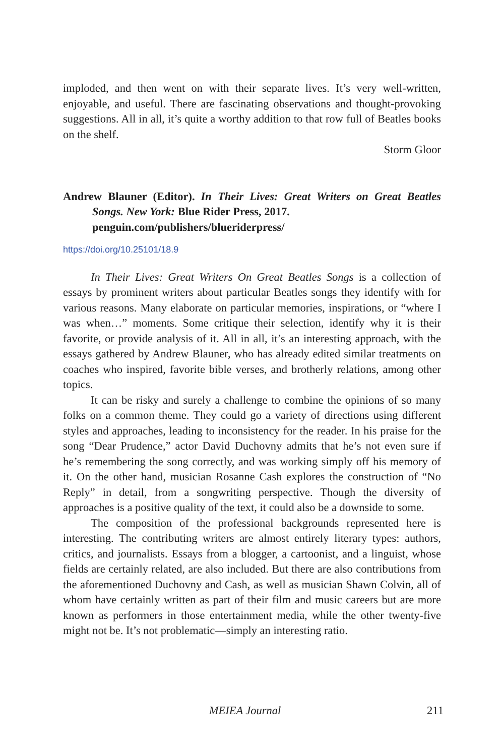imploded, and then went on with their separate lives. It’s very well-written, enjoyable, and useful. There are fascinating observations and thought-provoking suggestions. All in all, it’s quite a worthy addition to that row full of Beatles books on the shelf.
Storm Gloor
Andrew Blauner (Editor). In Their Lives: Great Writers on Great Beatles Songs. New York: Blue Rider Press, 2017.
penguin.com/publishers/blueriderpress/
https://doi.org/10.25101/18.9
In Their Lives: Great Writers On Great Beatles Songs is a collection of essays by prominent writers about particular Beatles songs they identify with for various reasons. Many elaborate on particular memories, inspirations, or “where I was when…” moments. Some critique their selection, identify why it is their favorite, or provide analysis of it. All in all, it’s an interesting approach, with the essays gathered by Andrew Blauner, who has already edited similar treatments on coaches who inspired, favorite bible verses, and brotherly relations, among other topics.
It can be risky and surely a challenge to combine the opinions of so many folks on a common theme. They could go a variety of directions using different styles and approaches, leading to inconsistency for the reader. In his praise for the song “Dear Prudence,” actor David Duchovny admits that he’s not even sure if he’s remembering the song correctly, and was working simply off his memory of it. On the other hand, musician Rosanne Cash explores the construction of “No Reply” in detail, from a songwriting perspective. Though the diversity of approaches is a positive quality of the text, it could also be a downside to some.
The composition of the professional backgrounds represented here is interesting. The contributing writers are almost entirely literary types: authors, critics, and journalists. Essays from a blogger, a cartoonist, and a linguist, whose fields are certainly related, are also included. But there are also contributions from the aforementioned Duchovny and Cash, as well as musician Shawn Colvin, all of whom have certainly written as part of their film and music careers but are more known as performers in those entertainment media, while the other twenty-five might not be. It’s not problematic—simply an interesting ratio.
MEIEA Journal 211